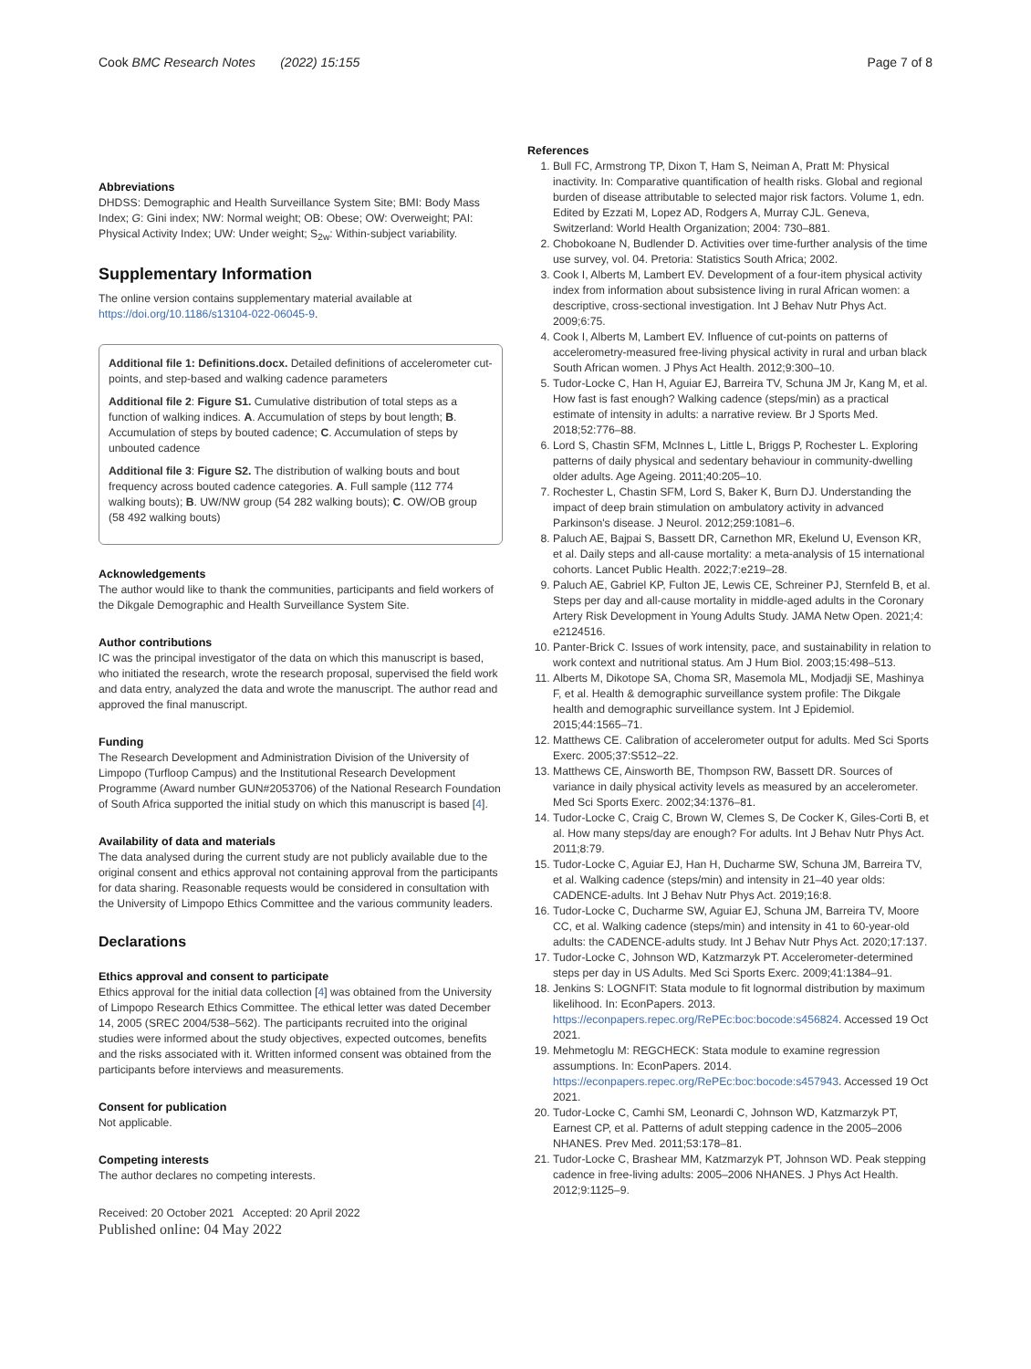Cook BMC Research Notes (2022) 15:155 Page 7 of 8
Abbreviations
DHDSS: Demographic and Health Surveillance System Site; BMI: Body Mass Index; G: Gini index; NW: Normal weight; OB: Obese; OW: Overweight; PAI: Physical Activity Index; UW: Under weight; S<sub>2w</sub>: Within-subject variability.
Supplementary Information
The online version contains supplementary material available at https://doi.org/10.1186/s13104-022-06045-9.
Additional file 1: Definitions.docx. Detailed definitions of accelerometer cut-points, and step-based and walking cadence parameters
Additional file 2: Figure S1. Cumulative distribution of total steps as a function of walking indices. A. Accumulation of steps by bout length; B. Accumulation of steps by bouted cadence; C. Accumulation of steps by unbouted cadence
Additional file 3: Figure S2. The distribution of walking bouts and bout frequency across bouted cadence categories. A. Full sample (112 774 walking bouts); B. UW/NW group (54 282 walking bouts); C. OW/OB group (58 492 walking bouts)
Acknowledgements
The author would like to thank the communities, participants and field workers of the Dikgale Demographic and Health Surveillance System Site.
Author contributions
IC was the principal investigator of the data on which this manuscript is based, who initiated the research, wrote the research proposal, supervised the field work and data entry, analyzed the data and wrote the manuscript. The author read and approved the final manuscript.
Funding
The Research Development and Administration Division of the University of Limpopo (Turfloop Campus) and the Institutional Research Development Programme (Award number GUN#2053706) of the National Research Foundation of South Africa supported the initial study on which this manuscript is based [4].
Availability of data and materials
The data analysed during the current study are not publicly available due to the original consent and ethics approval not containing approval from the participants for data sharing. Reasonable requests would be considered in consultation with the University of Limpopo Ethics Committee and the various community leaders.
Declarations
Ethics approval and consent to participate
Ethics approval for the initial data collection [4] was obtained from the University of Limpopo Research Ethics Committee. The ethical letter was dated December 14, 2005 (SREC 2004/538–562). The participants recruited into the original studies were informed about the study objectives, expected outcomes, benefits and the risks associated with it. Written informed consent was obtained from the participants before interviews and measurements.
Consent for publication
Not applicable.
Competing interests
The author declares no competing interests.
Received: 20 October 2021 Accepted: 20 April 2022
Published online: 04 May 2022
References
1. Bull FC, Armstrong TP, Dixon T, Ham S, Neiman A, Pratt M: Physical inactivity. In: Comparative quantification of health risks. Global and regional burden of disease attributable to selected major risk factors. Volume 1, edn. Edited by Ezzati M, Lopez AD, Rodgers A, Murray CJL. Geneva, Switzerland: World Health Organization; 2004: 730–881.
2. Chobokoane N, Budlender D. Activities over time-further analysis of the time use survey, vol. 04. Pretoria: Statistics South Africa; 2002.
3. Cook I, Alberts M, Lambert EV. Development of a four-item physical activity index from information about subsistence living in rural African women: a descriptive, cross-sectional investigation. Int J Behav Nutr Phys Act. 2009;6:75.
4. Cook I, Alberts M, Lambert EV. Influence of cut-points on patterns of accelerometry-measured free-living physical activity in rural and urban black South African women. J Phys Act Health. 2012;9:300–10.
5. Tudor-Locke C, Han H, Aguiar EJ, Barreira TV, Schuna JM Jr, Kang M, et al. How fast is fast enough? Walking cadence (steps/min) as a practical estimate of intensity in adults: a narrative review. Br J Sports Med. 2018;52:776–88.
6. Lord S, Chastin SFM, McInnes L, Little L, Briggs P, Rochester L. Exploring patterns of daily physical and sedentary behaviour in community-dwelling older adults. Age Ageing. 2011;40:205–10.
7. Rochester L, Chastin SFM, Lord S, Baker K, Burn DJ. Understanding the impact of deep brain stimulation on ambulatory activity in advanced Parkinson's disease. J Neurol. 2012;259:1081–6.
8. Paluch AE, Bajpai S, Bassett DR, Carnethon MR, Ekelund U, Evenson KR, et al. Daily steps and all-cause mortality: a meta-analysis of 15 international cohorts. Lancet Public Health. 2022;7:e219–28.
9. Paluch AE, Gabriel KP, Fulton JE, Lewis CE, Schreiner PJ, Sternfeld B, et al. Steps per day and all-cause mortality in middle-aged adults in the Coronary Artery Risk Development in Young Adults Study. JAMA Netw Open. 2021;4: e2124516.
10. Panter-Brick C. Issues of work intensity, pace, and sustainability in relation to work context and nutritional status. Am J Hum Biol. 2003;15:498–513.
11. Alberts M, Dikotope SA, Choma SR, Masemola ML, Modjadji SE, Mashinya F, et al. Health & demographic surveillance system profile: The Dikgale health and demographic surveillance system. Int J Epidemiol. 2015;44:1565–71.
12. Matthews CE. Calibration of accelerometer output for adults. Med Sci Sports Exerc. 2005;37:S512–22.
13. Matthews CE, Ainsworth BE, Thompson RW, Bassett DR. Sources of variance in daily physical activity levels as measured by an accelerometer. Med Sci Sports Exerc. 2002;34:1376–81.
14. Tudor-Locke C, Craig C, Brown W, Clemes S, De Cocker K, Giles-Corti B, et al. How many steps/day are enough? For adults. Int J Behav Nutr Phys Act. 2011;8:79.
15. Tudor-Locke C, Aguiar EJ, Han H, Ducharme SW, Schuna JM, Barreira TV, et al. Walking cadence (steps/min) and intensity in 21–40 year olds: CADENCE-adults. Int J Behav Nutr Phys Act. 2019;16:8.
16. Tudor-Locke C, Ducharme SW, Aguiar EJ, Schuna JM, Barreira TV, Moore CC, et al. Walking cadence (steps/min) and intensity in 41 to 60-year-old adults: the CADENCE-adults study. Int J Behav Nutr Phys Act. 2020;17:137.
17. Tudor-Locke C, Johnson WD, Katzmarzyk PT. Accelerometer-determined steps per day in US Adults. Med Sci Sports Exerc. 2009;41:1384–91.
18. Jenkins S: LOGNFIT: Stata module to fit lognormal distribution by maximum likelihood. In: EconPapers. 2013. https://econpapers.repec.org/RePEc:boc:bocode:s456824. Accessed 19 Oct 2021.
19. Mehmetoglu M: REGCHECK: Stata module to examine regression assumptions. In: EconPapers. 2014. https://econpapers.repec.org/RePEc:boc:bocode:s457943. Accessed 19 Oct 2021.
20. Tudor-Locke C, Camhi SM, Leonardi C, Johnson WD, Katzmarzyk PT, Earnest CP, et al. Patterns of adult stepping cadence in the 2005–2006 NHANES. Prev Med. 2011;53:178–81.
21. Tudor-Locke C, Brashear MM, Katzmarzyk PT, Johnson WD. Peak stepping cadence in free-living adults: 2005–2006 NHANES. J Phys Act Health. 2012;9:1125–9.